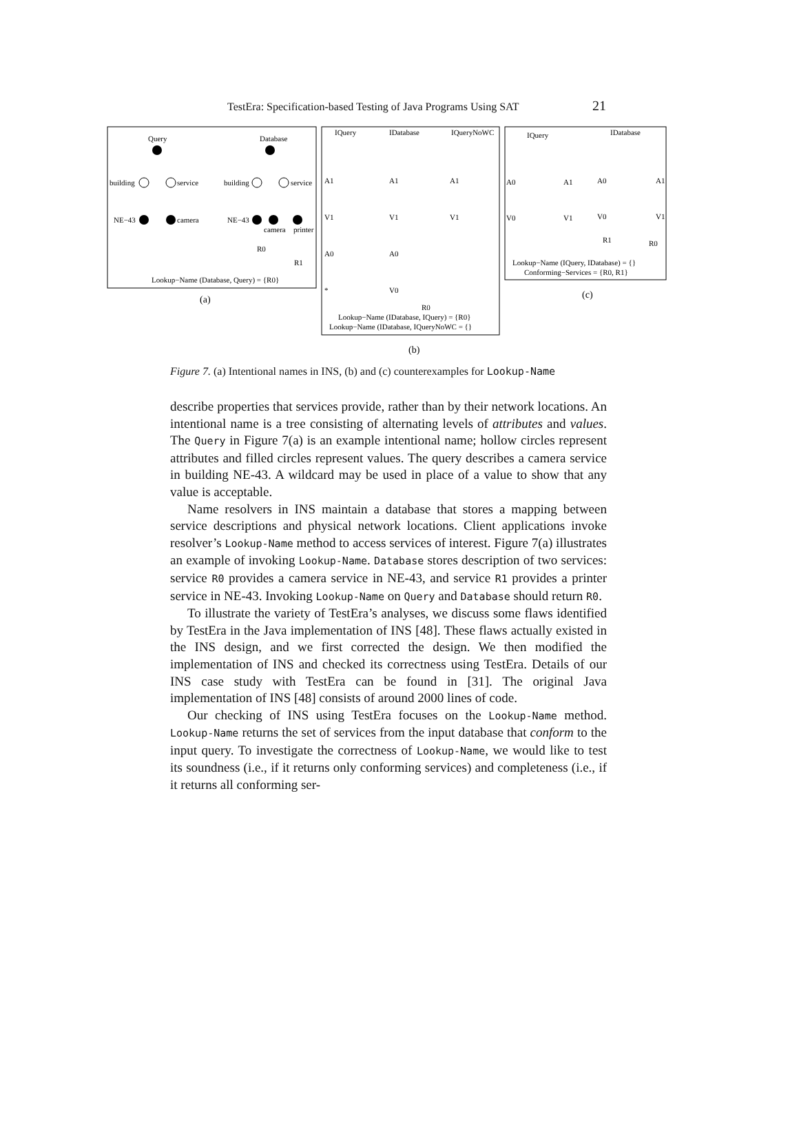TestEra: Specification-based Testing of Java Programs Using SAT 21
Query
Database
building
service
NE−43
camera
building
service
NE−43
camera
printer
R0
R1
Lookup−Name (Database, Query) = {R0}
(a)
IQuery
IDatabase
IQueryNoWC
A1
A1
A1
V1
V1
V1
A0
A0
*
V0
R0
Lookup−Name (IDatabase, IQuery) = {R0}
Lookup−Name (IDatabase, IQueryNoWC = {}
(b)
IQuery
IDatabase
A0
A1
A0
A1
V0
V1
V0
V1
R1
R0
Lookup−Name (IQuery, IDatabase) = {}
Conforming−Services = {R0, R1}
(c)
Figure 7. (a) Intentional names in INS, (b) and (c) counterexamples for Lookup-Name
describe properties that services provide, rather than by their network locations. An intentional name is a tree consisting of alternating levels of attributes and values. The Query in Figure 7(a) is an example intentional name; hollow circles represent attributes and filled circles represent values. The query describes a camera service in building NE-43. A wildcard may be used in place of a value to show that any value is acceptable.
Name resolvers in INS maintain a database that stores a mapping between service descriptions and physical network locations. Client applications invoke resolver’s Lookup-Name method to access services of interest. Figure 7(a) illustrates an example of invoking Lookup-Name. Database stores description of two services: service R0 provides a camera service in NE-43, and service R1 provides a printer service in NE-43. Invoking Lookup-Name on Query and Database should return R0.
To illustrate the variety of TestEra’s analyses, we discuss some flaws identified by TestEra in the Java implementation of INS [48]. These flaws actually existed in the INS design, and we first corrected the design. We then modified the implementation of INS and checked its correctness using TestEra. Details of our INS case study with TestEra can be found in [31]. The original Java implementation of INS [48] consists of around 2000 lines of code.
Our checking of INS using TestEra focuses on the Lookup-Name method. Lookup-Name returns the set of services from the input database that conform to the input query. To investigate the correctness of Lookup-Name, we would like to test its soundness (i.e., if it returns only conforming services) and completeness (i.e., if it returns all conforming ser-